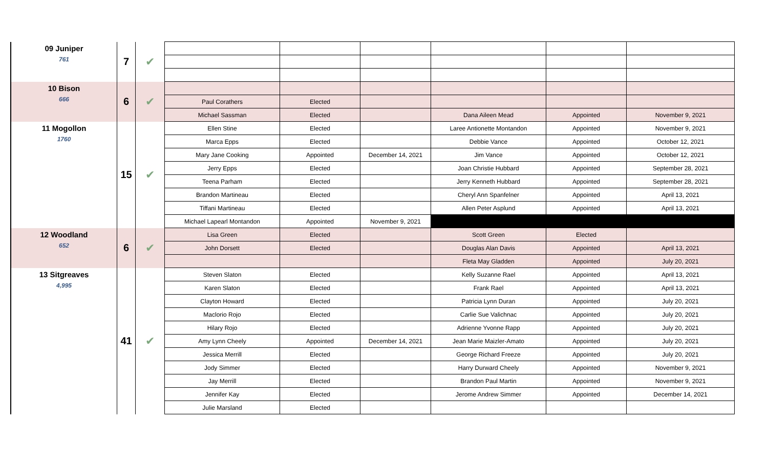| 09 Juniper 761 | 7 | ✔ | | | | | | |
| 10 Bison 666 | 6 | ✔ | | | | | | |
| | | | Paul Corathers | Elected | | | | |
| | | | Michael Sassman | Elected | | Dana Aileen Mead | Appointed | November 9, 2021 |
| 11 Mogollon 1760 | 15 | ✔ | Ellen Stine | Elected | | Laree Antionette Montandon | Appointed | November 9, 2021 |
| | | | Marca Epps | Elected | | Debbie Vance | Appointed | October 12, 2021 |
| | | | Mary Jane Cooking | Appointed | December 14, 2021 | Jim Vance | Appointed | October 12, 2021 |
| | | | Jerry Epps | Elected | | Joan Christie Hubbard | Appointed | September 28, 2021 |
| | | | Teena Parham | Elected | | Jerry Kenneth Hubbard | Appointed | September 28, 2021 |
| | | | Brandon Martineau | Elected | | Cheryl Ann Spanfelner | Appointed | April 13, 2021 |
| | | | Tiffani Martineau | Elected | | Allen Peter Asplund | Appointed | April 13, 2021 |
| | | | Michael Lapearl Montandon | Appointed | November 9, 2021 | | | |
| 12 Woodland 652 | 6 | ✔ | Lisa Green | Elected | | Scott Green | Elected | |
| | | | John Dorsett | Elected | | Douglas Alan Davis | Appointed | April 13, 2021 |
| | | | | | | Fleta May Gladden | Appointed | July 20, 2021 |
| 13 Sitgreaves 4,995 | 41 | ✔ | Steven Slaton | Elected | | Kelly Suzanne Rael | Appointed | April 13, 2021 |
| | | | Karen Slaton | Elected | | Frank Rael | Appointed | April 13, 2021 |
| | | | Clayton Howard | Elected | | Patricia Lynn Duran | Appointed | July 20, 2021 |
| | | | Maclorio Rojo | Elected | | Carlie Sue Valichnac | Appointed | July 20, 2021 |
| | | | Hilary Rojo | Elected | | Adrienne Yvonne Rapp | Appointed | July 20, 2021 |
| | | | Amy Lynn Cheely | Appointed | December 14, 2021 | Jean Marie Maizler-Amato | Appointed | July 20, 2021 |
| | | | Jessica Merrill | Elected | | George Richard Freeze | Appointed | July 20, 2021 |
| | | | Jody Simmer | Elected | | Harry Durward Cheely | Appointed | November 9, 2021 |
| | | | Jay Merrill | Elected | | Brandon Paul Martin | Appointed | November 9, 2021 |
| | | | Jennifer Kay | Elected | | Jerome Andrew Simmer | Appointed | December 14, 2021 |
| | | | Julie Marsland | Elected | | | | |